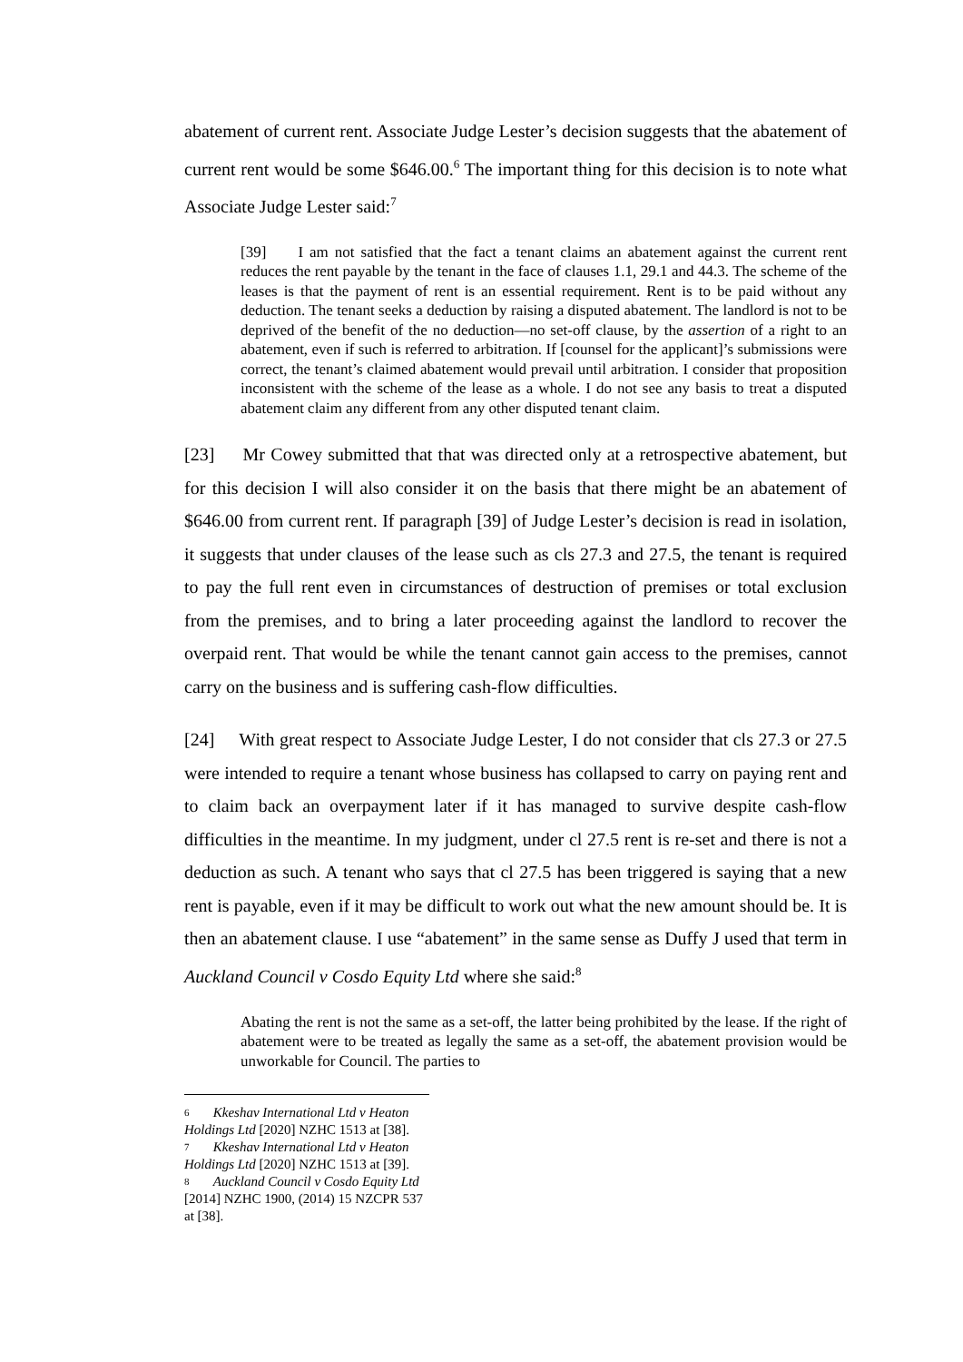abatement of current rent. Associate Judge Lester’s decision suggests that the abatement of current rent would be some $646.00.<sup>6</sup> The important thing for this decision is to note what Associate Judge Lester said:<sup>7</sup>
[39] I am not satisfied that the fact a tenant claims an abatement against the current rent reduces the rent payable by the tenant in the face of clauses 1.1, 29.1 and 44.3. The scheme of the leases is that the payment of rent is an essential requirement. Rent is to be paid without any deduction. The tenant seeks a deduction by raising a disputed abatement. The landlord is not to be deprived of the benefit of the no deduction—no set-off clause, by the assertion of a right to an abatement, even if such is referred to arbitration. If [counsel for the applicant]’s submissions were correct, the tenant’s claimed abatement would prevail until arbitration. I consider that proposition inconsistent with the scheme of the lease as a whole. I do not see any basis to treat a disputed abatement claim any different from any other disputed tenant claim.
[23] Mr Cowey submitted that that was directed only at a retrospective abatement, but for this decision I will also consider it on the basis that there might be an abatement of $646.00 from current rent. If paragraph [39] of Judge Lester’s decision is read in isolation, it suggests that under clauses of the lease such as cls 27.3 and 27.5, the tenant is required to pay the full rent even in circumstances of destruction of premises or total exclusion from the premises, and to bring a later proceeding against the landlord to recover the overpaid rent. That would be while the tenant cannot gain access to the premises, cannot carry on the business and is suffering cash-flow difficulties.
[24] With great respect to Associate Judge Lester, I do not consider that cls 27.3 or 27.5 were intended to require a tenant whose business has collapsed to carry on paying rent and to claim back an overpayment later if it has managed to survive despite cash-flow difficulties in the meantime. In my judgment, under cl 27.5 rent is re-set and there is not a deduction as such. A tenant who says that cl 27.5 has been triggered is saying that a new rent is payable, even if it may be difficult to work out what the new amount should be. It is then an abatement clause. I use “abatement” in the same sense as Duffy J used that term in Auckland Council v Cosdo Equity Ltd where she said:<sup>8</sup>
Abating the rent is not the same as a set-off, the latter being prohibited by the lease. If the right of abatement were to be treated as legally the same as a set-off, the abatement provision would be unworkable for Council. The parties to
<sup>6</sup> Kkeshav International Ltd v Heaton Holdings Ltd [2020] NZHC 1513 at [38].
<sup>7</sup> Kkeshav International Ltd v Heaton Holdings Ltd [2020] NZHC 1513 at [39].
<sup>8</sup> Auckland Council v Cosdo Equity Ltd [2014] NZHC 1900, (2014) 15 NZCPR 537 at [38].